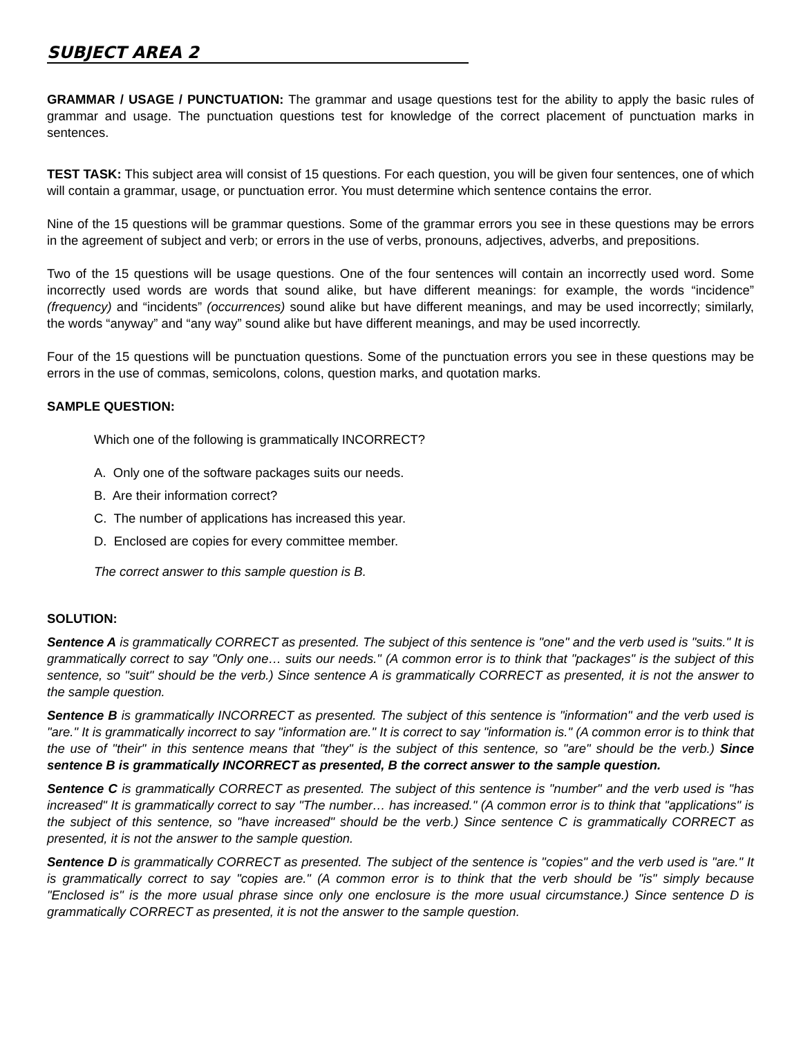SUBJECT AREA 2
GRAMMAR / USAGE / PUNCTUATION: The grammar and usage questions test for the ability to apply the basic rules of grammar and usage. The punctuation questions test for knowledge of the correct placement of punctuation marks in sentences.
TEST TASK: This subject area will consist of 15 questions. For each question, you will be given four sentences, one of which will contain a grammar, usage, or punctuation error. You must determine which sentence contains the error.
Nine of the 15 questions will be grammar questions. Some of the grammar errors you see in these questions may be errors in the agreement of subject and verb; or errors in the use of verbs, pronouns, adjectives, adverbs, and prepositions.
Two of the 15 questions will be usage questions. One of the four sentences will contain an incorrectly used word. Some incorrectly used words are words that sound alike, but have different meanings: for example, the words “incidence” (frequency) and “incidents” (occurrences) sound alike but have different meanings, and may be used incorrectly; similarly, the words “anyway” and “any way” sound alike but have different meanings, and may be used incorrectly.
Four of the 15 questions will be punctuation questions. Some of the punctuation errors you see in these questions may be errors in the use of commas, semicolons, colons, question marks, and quotation marks.
SAMPLE QUESTION:
Which one of the following is grammatically INCORRECT?
A. Only one of the software packages suits our needs.
B. Are their information correct?
C. The number of applications has increased this year.
D. Enclosed are copies for every committee member.
The correct answer to this sample question is B.
SOLUTION:
Sentence A is grammatically CORRECT as presented. The subject of this sentence is "one" and the verb used is "suits." It is grammatically correct to say "Only one… suits our needs." (A common error is to think that "packages" is the subject of this sentence, so "suit" should be the verb.) Since sentence A is grammatically CORRECT as presented, it is not the answer to the sample question.
Sentence B is grammatically INCORRECT as presented. The subject of this sentence is "information" and the verb used is "are." It is grammatically incorrect to say "information are." It is correct to say "information is." (A common error is to think that the use of "their" in this sentence means that "they" is the subject of this sentence, so "are" should be the verb.) Since sentence B is grammatically INCORRECT as presented, B the correct answer to the sample question.
Sentence C is grammatically CORRECT as presented. The subject of this sentence is "number" and the verb used is "has increased" It is grammatically correct to say "The number… has increased." (A common error is to think that "applications" is the subject of this sentence, so "have increased" should be the verb.) Since sentence C is grammatically CORRECT as presented, it is not the answer to the sample question.
Sentence D is grammatically CORRECT as presented. The subject of the sentence is "copies" and the verb used is "are." It is grammatically correct to say "copies are." (A common error is to think that the verb should be "is" simply because "Enclosed is" is the more usual phrase since only one enclosure is the more usual circumstance.) Since sentence D is grammatically CORRECT as presented, it is not the answer to the sample question.